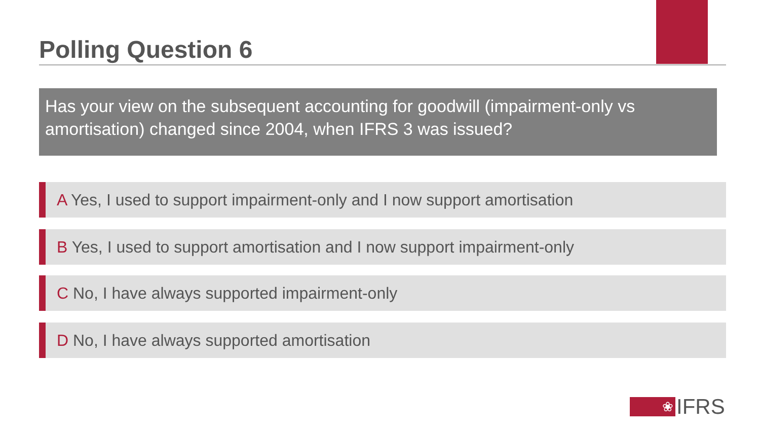Polling Question 6
Has your view on the subsequent accounting for goodwill (impairment-only vs amortisation) changed since 2004, when IFRS 3 was issued?
A Yes, I used to support impairment-only and I now support amortisation
B Yes, I used to support amortisation and I now support impairment-only
C No, I have always supported impairment-only
D No, I have always supported amortisation
❀
IFRS